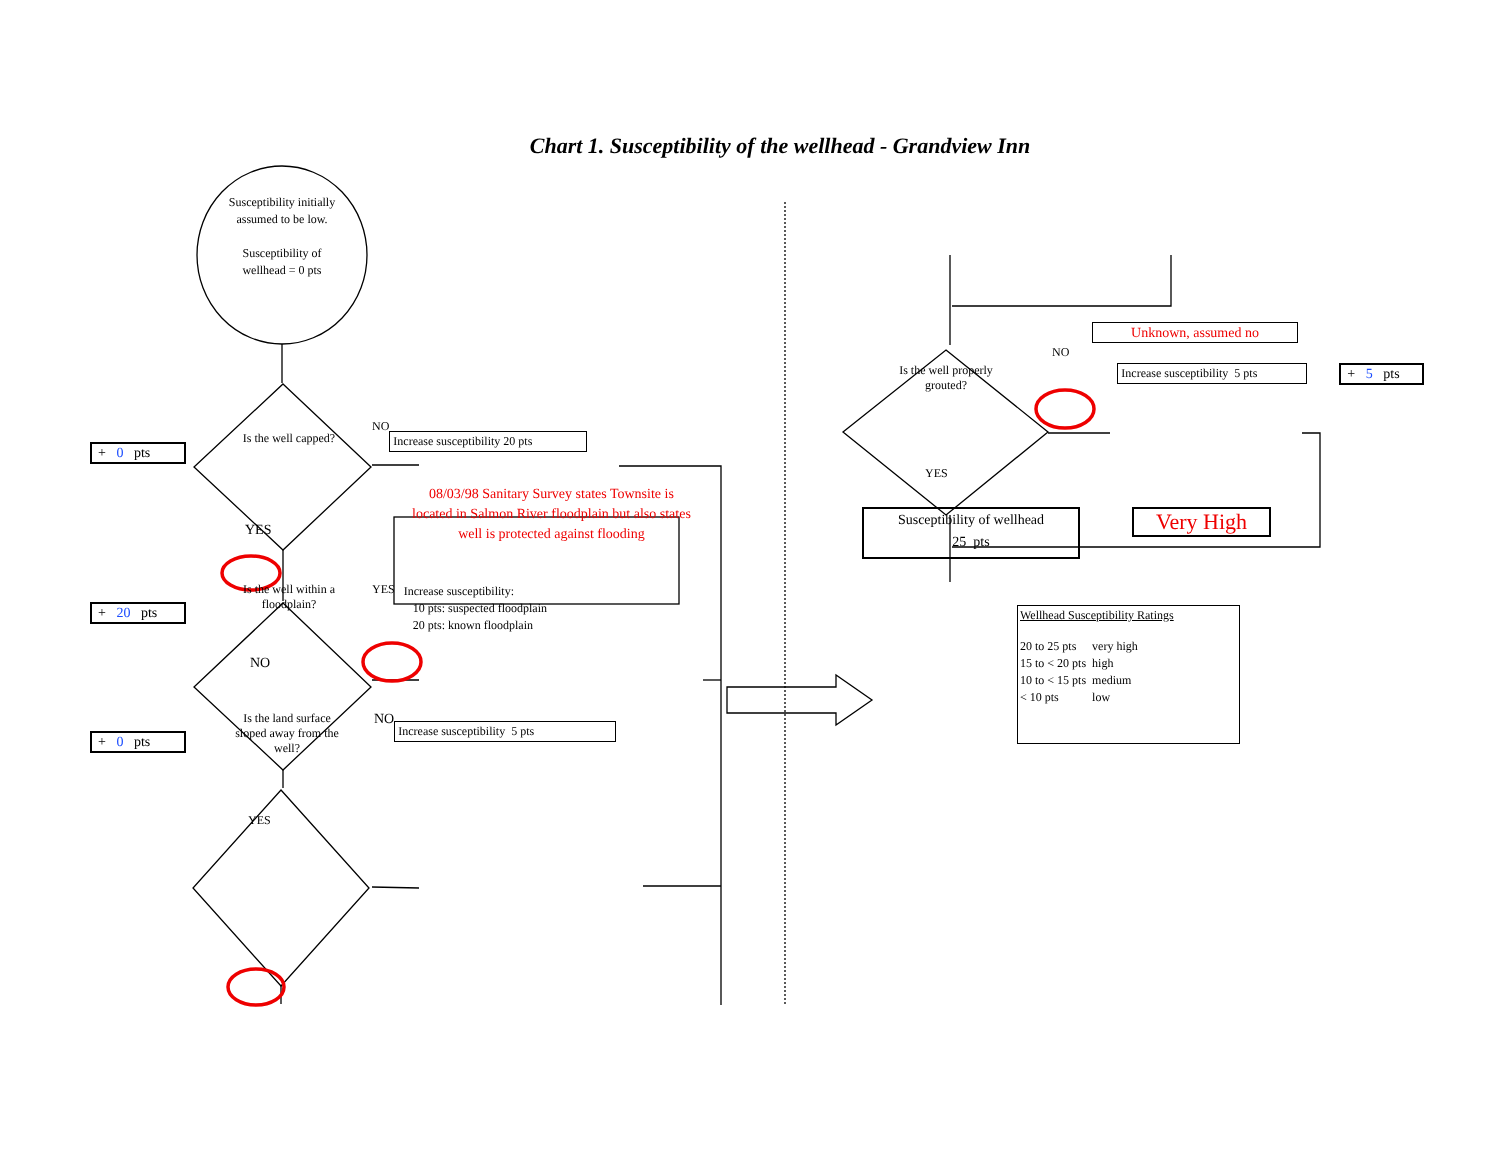Chart 1. Susceptibility of the wellhead - Grandview Inn
Susceptibility initially assumed to be low.
Susceptibility of wellhead = 0 pts
+ 0 pts
Is the well capped?
NO
Increase susceptibility 20 pts
YES
08/03/98 Sanitary Survey states Townsite is located in Salmon River floodplain but also states well is protected against flooding
+ 20 pts
Is the well within a floodplain?
YES
Increase susceptibility:
10 pts: suspected floodplain
20 pts: known floodplain
NO
+ 0 pts
Is the land surface sloped away from the well?
NO
Increase susceptibility 5 pts
YES
Unknown, assumed no
Is the well properly grouted?
NO
Increase susceptibility 5 pts
+ 5 pts
YES
Susceptibility of wellhead
25 pts
Very High
Wellhead Susceptibility Ratings
| 20 to 25 pts | very high |
| 15 to < 20 pts | high |
| 10 to < 15 pts | medium |
| < 10 pts | low |